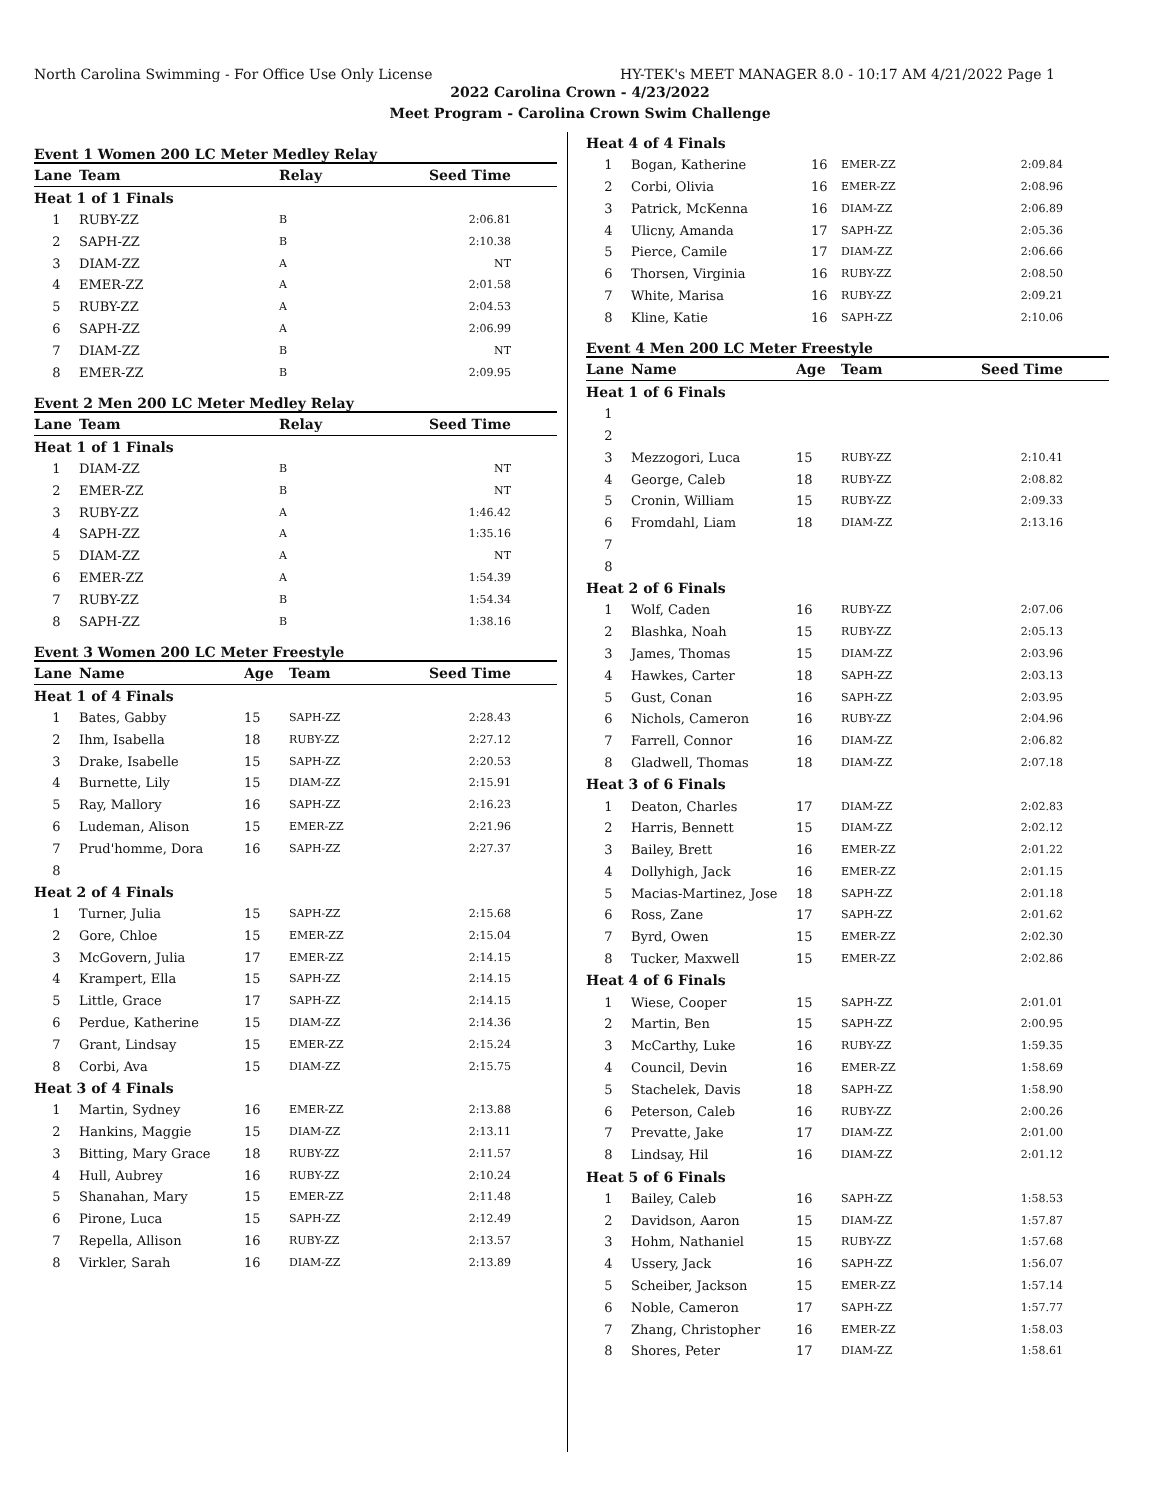North Carolina Swimming - For Office Use Only License HY-TEK's MEET MANAGER 8.0 - 10:17 AM 4/21/2022 Page 1
2022 Carolina Crown - 4/23/2022
Meet Program - Carolina Crown Swim Challenge
Event 1 Women 200 LC Meter Medley Relay
| Lane | Team | Relay | Seed Time |
| --- | --- | --- | --- |
| Heat 1 of 1 Finals | | | |
| 1 | RUBY-ZZ | B | 2:06.81 |
| 2 | SAPH-ZZ | B | 2:10.38 |
| 3 | DIAM-ZZ | A | NT |
| 4 | EMER-ZZ | A | 2:01.58 |
| 5 | RUBY-ZZ | A | 2:04.53 |
| 6 | SAPH-ZZ | A | 2:06.99 |
| 7 | DIAM-ZZ | B | NT |
| 8 | EMER-ZZ | B | 2:09.95 |
Event 2 Men 200 LC Meter Medley Relay
| Lane | Team | Relay | Seed Time |
| --- | --- | --- | --- |
| Heat 1 of 1 Finals | | | |
| 1 | DIAM-ZZ | B | NT |
| 2 | EMER-ZZ | B | NT |
| 3 | RUBY-ZZ | A | 1:46.42 |
| 4 | SAPH-ZZ | A | 1:35.16 |
| 5 | DIAM-ZZ | A | NT |
| 6 | EMER-ZZ | A | 1:54.39 |
| 7 | RUBY-ZZ | B | 1:54.34 |
| 8 | SAPH-ZZ | B | 1:38.16 |
Event 3 Women 200 LC Meter Freestyle
| Lane | Name | Age | Team | Seed Time |
| --- | --- | --- | --- | --- |
| Heat 1 of 4 Finals | | | | |
| 1 | Bates, Gabby | 15 | SAPH-ZZ | 2:28.43 |
| 2 | Ihm, Isabella | 18 | RUBY-ZZ | 2:27.12 |
| 3 | Drake, Isabelle | 15 | SAPH-ZZ | 2:20.53 |
| 4 | Burnette, Lily | 15 | DIAM-ZZ | 2:15.91 |
| 5 | Ray, Mallory | 16 | SAPH-ZZ | 2:16.23 |
| 6 | Ludeman, Alison | 15 | EMER-ZZ | 2:21.96 |
| 7 | Prud'homme, Dora | 16 | SAPH-ZZ | 2:27.37 |
| 8 | | | | |
| Heat 2 of 4 Finals | | | | |
| 1 | Turner, Julia | 15 | SAPH-ZZ | 2:15.68 |
| 2 | Gore, Chloe | 15 | EMER-ZZ | 2:15.04 |
| 3 | McGovern, Julia | 17 | EMER-ZZ | 2:14.15 |
| 4 | Krampert, Ella | 15 | SAPH-ZZ | 2:14.15 |
| 5 | Little, Grace | 17 | SAPH-ZZ | 2:14.15 |
| 6 | Perdue, Katherine | 15 | DIAM-ZZ | 2:14.36 |
| 7 | Grant, Lindsay | 15 | EMER-ZZ | 2:15.24 |
| 8 | Corbi, Ava | 15 | DIAM-ZZ | 2:15.75 |
| Heat 3 of 4 Finals | | | | |
| 1 | Martin, Sydney | 16 | EMER-ZZ | 2:13.88 |
| 2 | Hankins, Maggie | 15 | DIAM-ZZ | 2:13.11 |
| 3 | Bitting, Mary Grace | 18 | RUBY-ZZ | 2:11.57 |
| 4 | Hull, Aubrey | 16 | RUBY-ZZ | 2:10.24 |
| 5 | Shanahan, Mary | 15 | EMER-ZZ | 2:11.48 |
| 6 | Pirone, Luca | 15 | SAPH-ZZ | 2:12.49 |
| 7 | Repella, Allison | 16 | RUBY-ZZ | 2:13.57 |
| 8 | Virkler, Sarah | 16 | DIAM-ZZ | 2:13.89 |
| Heat 4 of 4 Finals | | | | |
| 1 | Bogan, Katherine | 16 | EMER-ZZ | 2:09.84 |
| 2 | Corbi, Olivia | 16 | EMER-ZZ | 2:08.96 |
| 3 | Patrick, McKenna | 16 | DIAM-ZZ | 2:06.89 |
| 4 | Ulicny, Amanda | 17 | SAPH-ZZ | 2:05.36 |
| 5 | Pierce, Camile | 17 | DIAM-ZZ | 2:06.66 |
| 6 | Thorsen, Virginia | 16 | RUBY-ZZ | 2:08.50 |
| 7 | White, Marisa | 16 | RUBY-ZZ | 2:09.21 |
| 8 | Kline, Katie | 16 | SAPH-ZZ | 2:10.06 |
Event 4 Men 200 LC Meter Freestyle
| Lane | Name | Age | Team | Seed Time |
| --- | --- | --- | --- | --- |
| Heat 1 of 6 Finals | | | | |
| 1 | | | | |
| 2 | | | | |
| 3 | Mezzogori, Luca | 15 | RUBY-ZZ | 2:10.41 |
| 4 | George, Caleb | 18 | RUBY-ZZ | 2:08.82 |
| 5 | Cronin, William | 15 | RUBY-ZZ | 2:09.33 |
| 6 | Fromdahl, Liam | 18 | DIAM-ZZ | 2:13.16 |
| 7 | | | | |
| 8 | | | | |
| Heat 2 of 6 Finals | | | | |
| 1 | Wolf, Caden | 16 | RUBY-ZZ | 2:07.06 |
| 2 | Blashka, Noah | 15 | RUBY-ZZ | 2:05.13 |
| 3 | James, Thomas | 15 | DIAM-ZZ | 2:03.96 |
| 4 | Hawkes, Carter | 18 | SAPH-ZZ | 2:03.13 |
| 5 | Gust, Conan | 16 | SAPH-ZZ | 2:03.95 |
| 6 | Nichols, Cameron | 16 | RUBY-ZZ | 2:04.96 |
| 7 | Farrell, Connor | 16 | DIAM-ZZ | 2:06.82 |
| 8 | Gladwell, Thomas | 18 | DIAM-ZZ | 2:07.18 |
| Heat 3 of 6 Finals | | | | |
| 1 | Deaton, Charles | 17 | DIAM-ZZ | 2:02.83 |
| 2 | Harris, Bennett | 15 | DIAM-ZZ | 2:02.12 |
| 3 | Bailey, Brett | 16 | EMER-ZZ | 2:01.22 |
| 4 | Dollyhigh, Jack | 16 | EMER-ZZ | 2:01.15 |
| 5 | Macias-Martinez, Jose | 18 | SAPH-ZZ | 2:01.18 |
| 6 | Ross, Zane | 17 | SAPH-ZZ | 2:01.62 |
| 7 | Byrd, Owen | 15 | EMER-ZZ | 2:02.30 |
| 8 | Tucker, Maxwell | 15 | EMER-ZZ | 2:02.86 |
| Heat 4 of 6 Finals | | | | |
| 1 | Wiese, Cooper | 15 | SAPH-ZZ | 2:01.01 |
| 2 | Martin, Ben | 15 | SAPH-ZZ | 2:00.95 |
| 3 | McCarthy, Luke | 16 | RUBY-ZZ | 1:59.35 |
| 4 | Council, Devin | 16 | EMER-ZZ | 1:58.69 |
| 5 | Stachelek, Davis | 18 | SAPH-ZZ | 1:58.90 |
| 6 | Peterson, Caleb | 16 | RUBY-ZZ | 2:00.26 |
| 7 | Prevatte, Jake | 17 | DIAM-ZZ | 2:01.00 |
| 8 | Lindsay, Hil | 16 | DIAM-ZZ | 2:01.12 |
| Heat 5 of 6 Finals | | | | |
| 1 | Bailey, Caleb | 16 | SAPH-ZZ | 1:58.53 |
| 2 | Davidson, Aaron | 15 | DIAM-ZZ | 1:57.87 |
| 3 | Hohm, Nathaniel | 15 | RUBY-ZZ | 1:57.68 |
| 4 | Ussery, Jack | 16 | SAPH-ZZ | 1:56.07 |
| 5 | Scheiber, Jackson | 15 | EMER-ZZ | 1:57.14 |
| 6 | Noble, Cameron | 17 | SAPH-ZZ | 1:57.77 |
| 7 | Zhang, Christopher | 16 | EMER-ZZ | 1:58.03 |
| 8 | Shores, Peter | 17 | DIAM-ZZ | 1:58.61 |